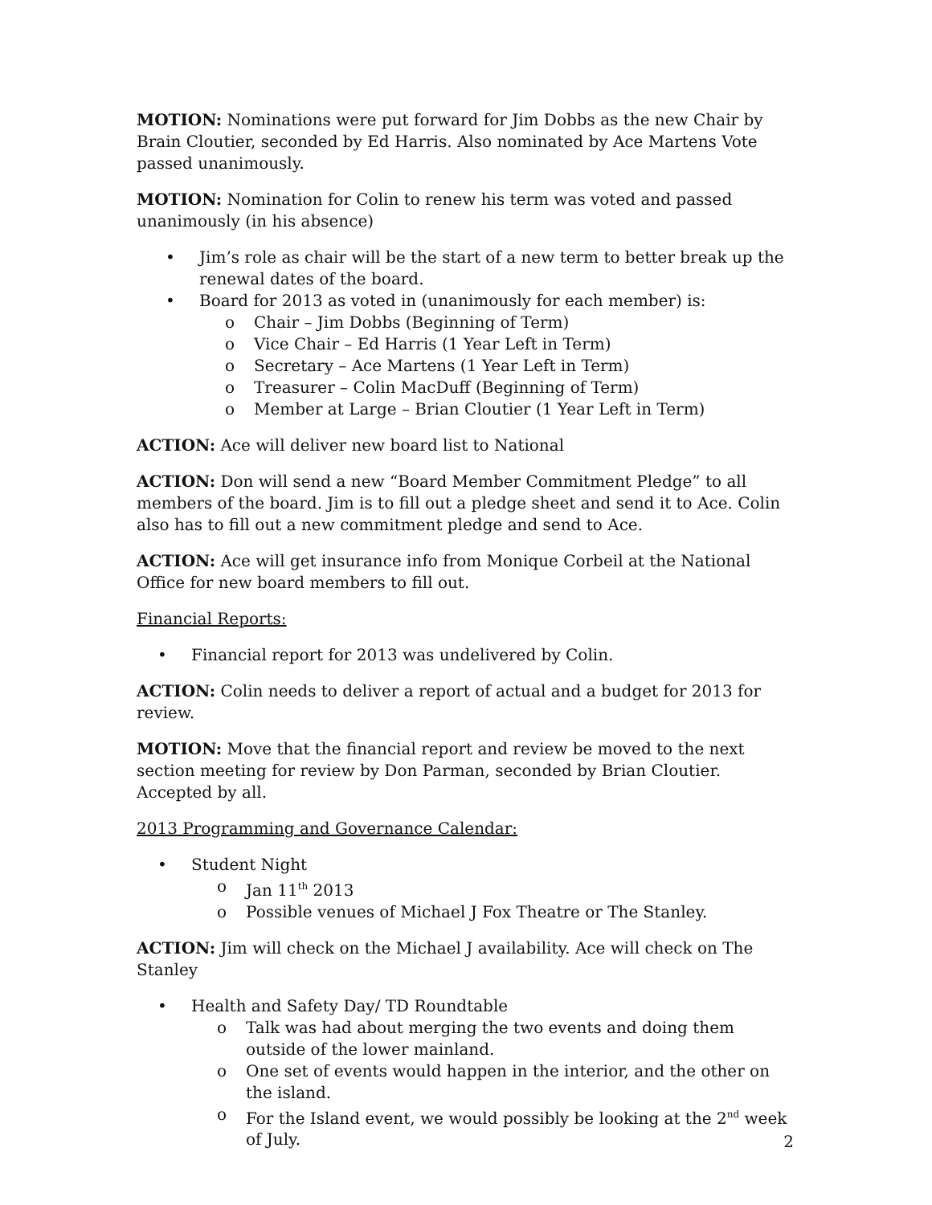MOTION: Nominations were put forward for Jim Dobbs as the new Chair by Brain Cloutier, seconded by Ed Harris. Also nominated by Ace Martens Vote passed unanimously.
MOTION: Nomination for Colin to renew his term was voted and passed unanimously (in his absence)
• Jim’s role as chair will be the start of a new term to better break up the renewal dates of the board.
• Board for 2013 as voted in (unanimously for each member) is:
o Chair – Jim Dobbs (Beginning of Term)
o Vice Chair – Ed Harris (1 Year Left in Term)
o Secretary – Ace Martens (1 Year Left in Term)
o Treasurer – Colin MacDuff (Beginning of Term)
o Member at Large – Brian Cloutier (1 Year Left in Term)
ACTION: Ace will deliver new board list to National
ACTION: Don will send a new “Board Member Commitment Pledge” to all members of the board. Jim is to fill out a pledge sheet and send it to Ace. Colin also has to fill out a new commitment pledge and send to Ace.
ACTION: Ace will get insurance info from Monique Corbeil at the National Office for new board members to fill out.
Financial Reports:
• Financial report for 2013 was undelivered by Colin.
ACTION: Colin needs to deliver a report of actual and a budget for 2013 for review.
MOTION: Move that the financial report and review be moved to the next section meeting for review by Don Parman, seconded by Brian Cloutier. Accepted by all.
2013 Programming and Governance Calendar:
• Student Night
o Jan 11<sup>th</sup> 2013
o Possible venues of Michael J Fox Theatre or The Stanley.
ACTION: Jim will check on the Michael J availability. Ace will check on The Stanley
• Health and Safety Day/ TD Roundtable
o Talk was had about merging the two events and doing them outside of the lower mainland.
o One set of events would happen in the interior, and the other on the island.
o For the Island event, we would possibly be looking at the 2<sup>nd</sup> week of July.
2